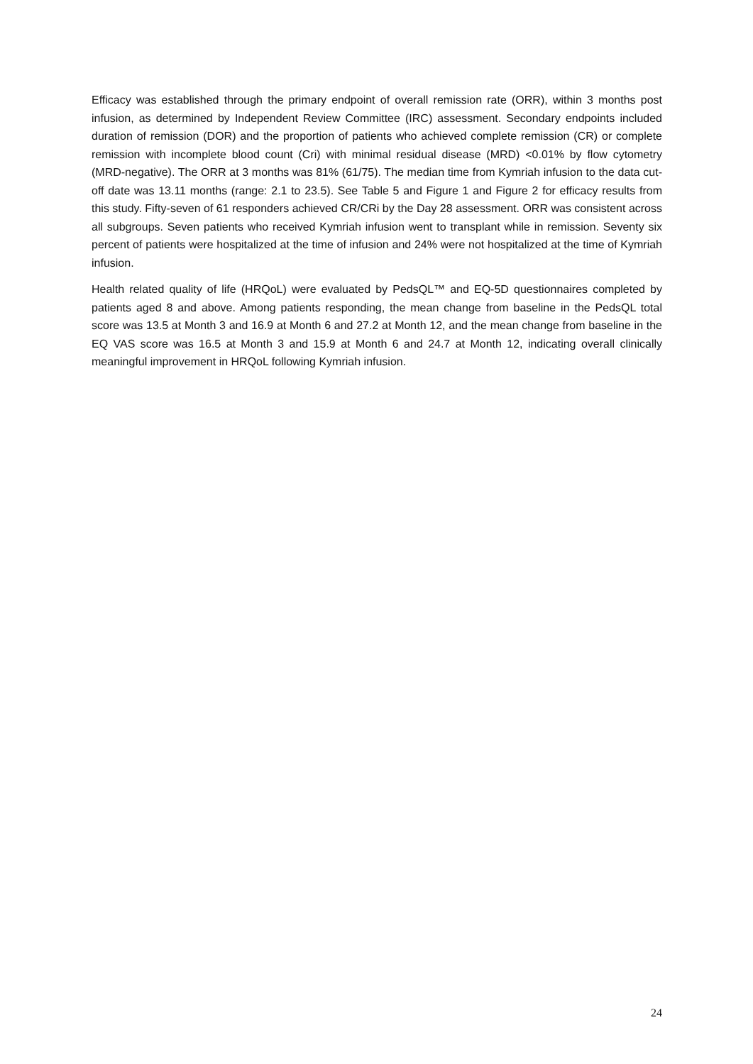Efficacy was established through the primary endpoint of overall remission rate (ORR), within 3 months post infusion, as determined by Independent Review Committee (IRC) assessment. Secondary endpoints included duration of remission (DOR) and the proportion of patients who achieved complete remission (CR) or complete remission with incomplete blood count (Cri) with minimal residual disease (MRD) <0.01% by flow cytometry (MRD-negative). The ORR at 3 months was 81% (61/75). The median time from Kymriah infusion to the data cut-off date was 13.11 months (range: 2.1 to 23.5). See Table 5 and Figure 1 and Figure 2 for efficacy results from this study. Fifty-seven of 61 responders achieved CR/CRi by the Day 28 assessment. ORR was consistent across all subgroups. Seven patients who received Kymriah infusion went to transplant while in remission. Seventy six percent of patients were hospitalized at the time of infusion and 24% were not hospitalized at the time of Kymriah infusion.
Health related quality of life (HRQoL) were evaluated by PedsQL™ and EQ-5D questionnaires completed by patients aged 8 and above. Among patients responding, the mean change from baseline in the PedsQL total score was 13.5 at Month 3 and 16.9 at Month 6 and 27.2 at Month 12, and the mean change from baseline in the EQ VAS score was 16.5 at Month 3 and 15.9 at Month 6 and 24.7 at Month 12, indicating overall clinically meaningful improvement in HRQoL following Kymriah infusion.
24